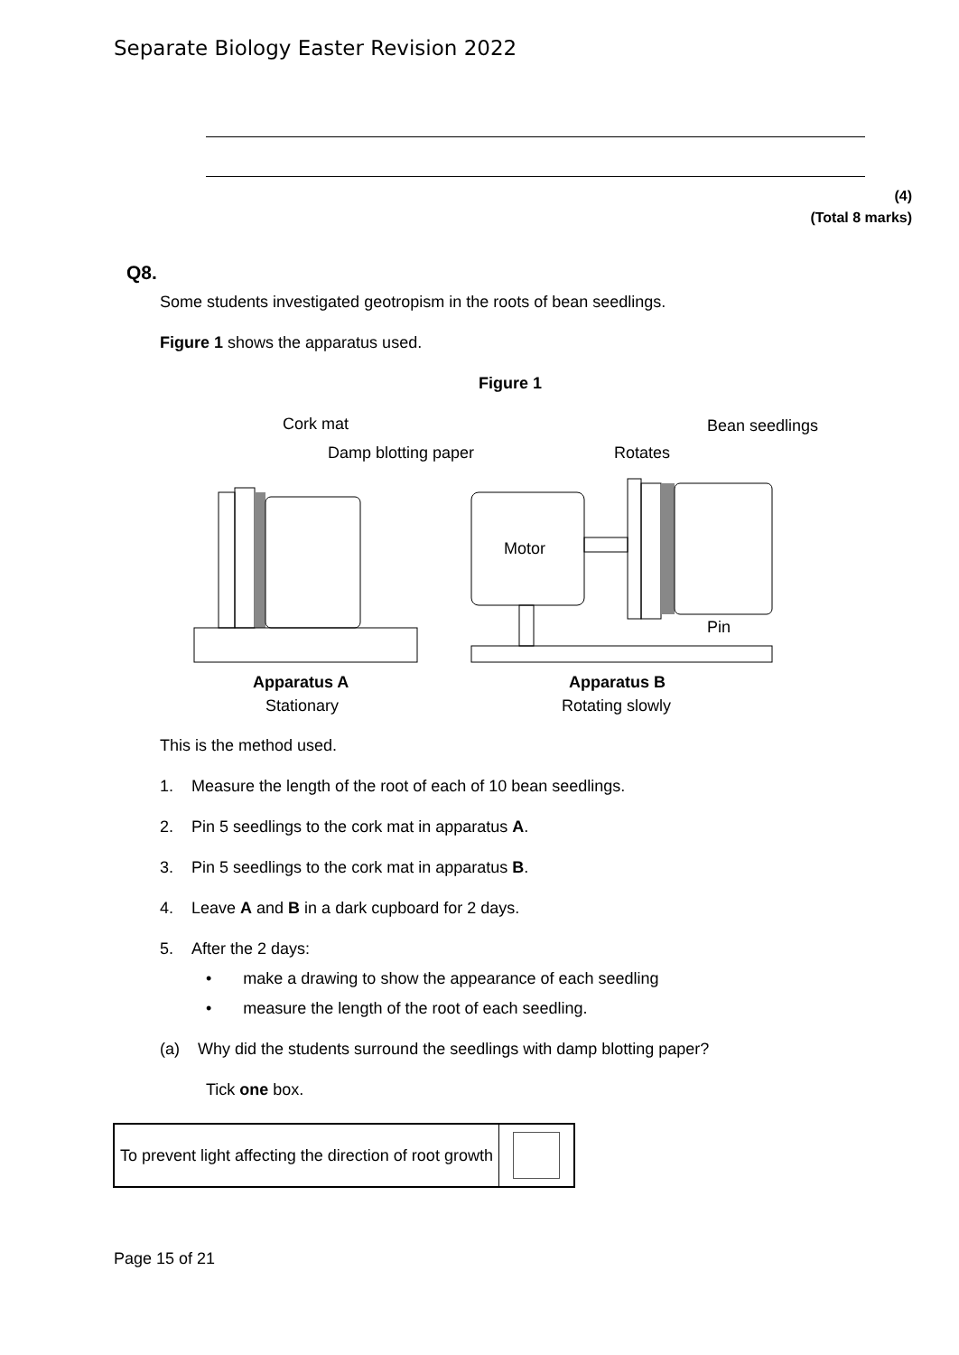Separate Biology Easter Revision 2022
(4)
(Total 8 marks)
Q8.
Some students investigated geotropism in the roots of bean seedlings.
Figure 1 shows the apparatus used.
Figure 1
Cork mat
Damp blotting paper
Rotates
Bean seedlings
Motor
Pin
Apparatus A
Stationary
Apparatus B
Rotating slowly
This is the method used.
1. Measure the length of the root of each of 10 bean seedlings.
2. Pin 5 seedlings to the cork mat in apparatus A.
3. Pin 5 seedlings to the cork mat in apparatus B.
4. Leave A and B in a dark cupboard for 2 days.
5. After the 2 days:
• make a drawing to show the appearance of each seedling
• measure the length of the root of each seedling.
(a) Why did the students surround the seedlings with damp blotting paper?
Tick one box.
| To prevent light affecting the direction of root growth | |
Page 15 of 21